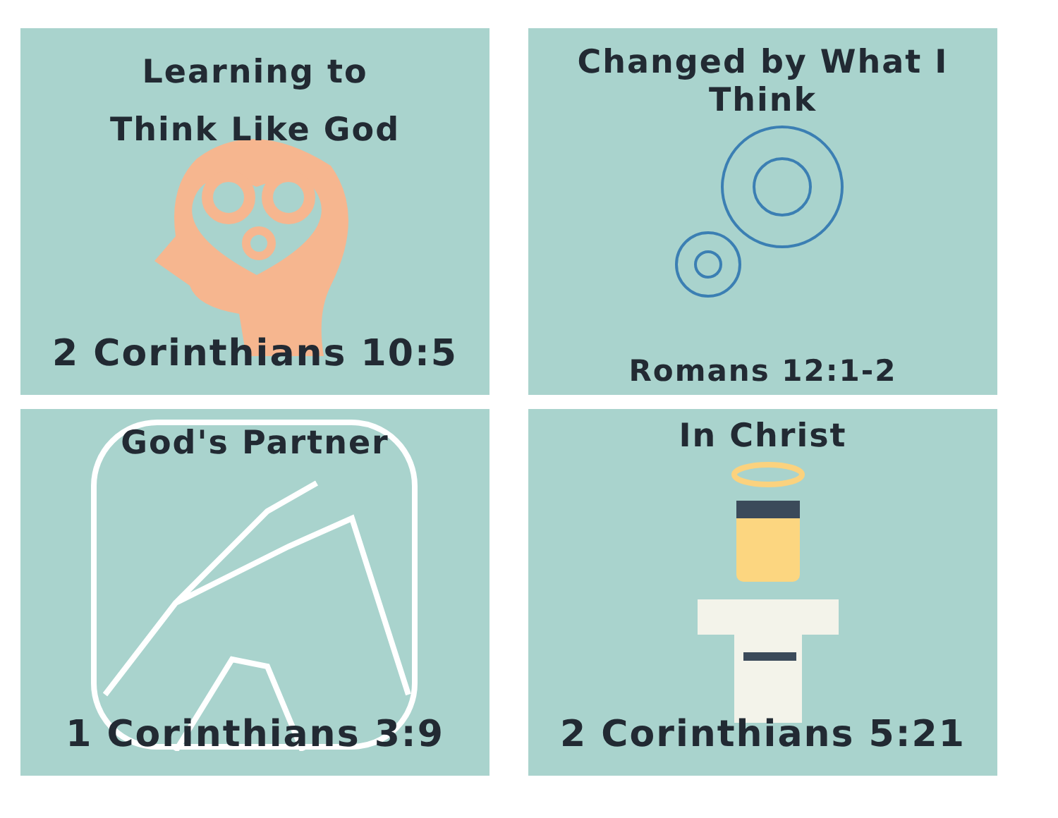Learning to
Think Like God
2 Corinthians 10:5
Changed by What I Think
Romans 12:1-2
God's Partner
1 Corinthians 3:9
In Christ
2 Corinthians 5:21